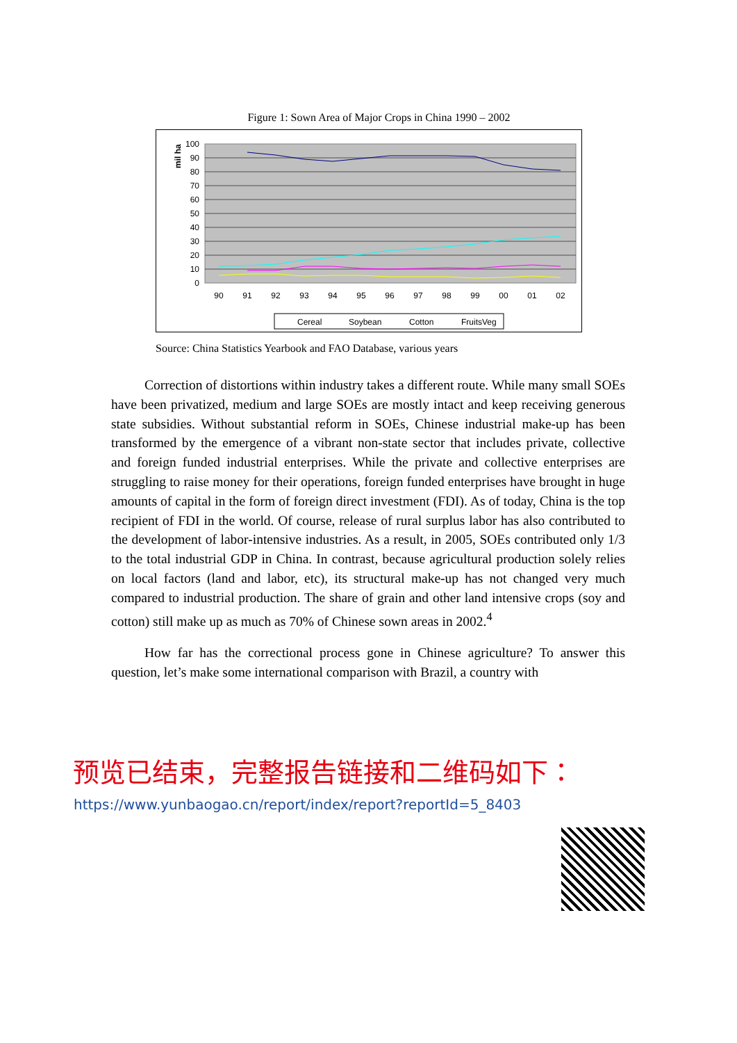Figure 1: Sown Area of Major Crops in China 1990 – 2002
mil ha
100
90
80
70
60
50
40
30
20
10
0
90
91
92
93
94
95
96
97
98
99
00
01
02
Cereal
Soybean
Cotton
FruitsVeg
Source: China Statistics Yearbook and FAO Database, various years
Correction of distortions within industry takes a different route. While many small SOEs have been privatized, medium and large SOEs are mostly intact and keep receiving generous state subsidies. Without substantial reform in SOEs, Chinese industrial make-up has been transformed by the emergence of a vibrant non-state sector that includes private, collective and foreign funded industrial enterprises. While the private and collective enterprises are struggling to raise money for their operations, foreign funded enterprises have brought in huge amounts of capital in the form of foreign direct investment (FDI). As of today, China is the top recipient of FDI in the world. Of course, release of rural surplus labor has also contributed to the development of labor-intensive industries. As a result, in 2005, SOEs contributed only 1/3 to the total industrial GDP in China. In contrast, because agricultural production solely relies on local factors (land and labor, etc), its structural make-up has not changed very much compared to industrial production. The share of grain and other land intensive crops (soy and cotton) still make up as much as 70% of Chinese sown areas in 2002.<sup>4</sup>
How far has the correctional process gone in Chinese agriculture? To answer this question, let’s make some international comparison with Brazil, a country with
预览已结束，完整报告链接和二维码如下：
https://www.yunbaogao.cn/report/index/report?reportId=5_8403